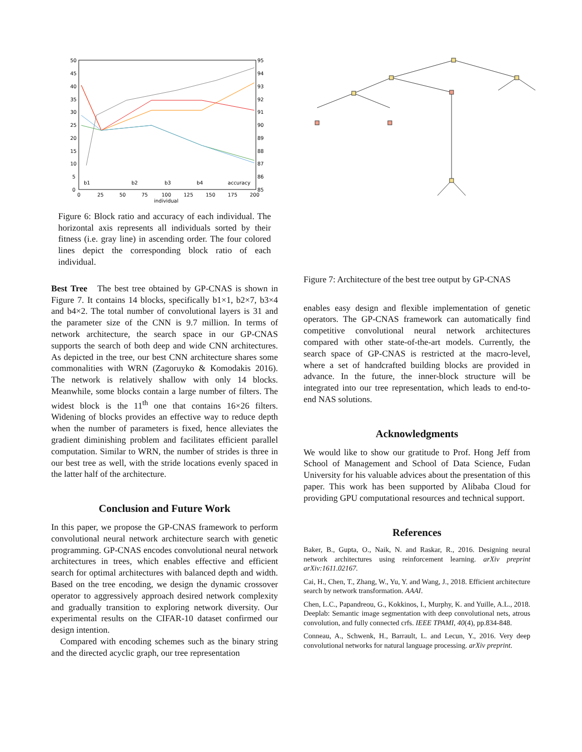50
45
40
35
30
25
20
15
10
5
0
95
94
93
92
91
90
89
88
87
86
85
0
25
50
75
100
125
150
175
200
individual
b1
b2
b3
b4
accuracy
Figure 6: Block ratio and accuracy of each individual. The horizontal axis represents all individuals sorted by their fitness (i.e. gray line) in ascending order. The four colored lines depict the corresponding block ratio of each individual.
Best Tree The best tree obtained by GP-CNAS is shown in Figure 7. It contains 14 blocks, specifically b1×1, b2×7, b3×4 and b4×2. The total number of convolutional layers is 31 and the parameter size of the CNN is 9.7 million. In terms of network architecture, the search space in our GP-CNAS supports the search of both deep and wide CNN architectures. As depicted in the tree, our best CNN architecture shares some commonalities with WRN (Zagoruyko & Komodakis 2016). The network is relatively shallow with only 14 blocks. Meanwhile, some blocks contain a large number of filters. The widest block is the 11<sup>th</sup> one that contains 16×26 filters. Widening of blocks provides an effective way to reduce depth when the number of parameters is fixed, hence alleviates the gradient diminishing problem and facilitates efficient parallel computation. Similar to WRN, the number of strides is three in our best tree as well, with the stride locations evenly spaced in the latter half of the architecture.
Conclusion and Future Work
In this paper, we propose the GP-CNAS framework to perform convolutional neural network architecture search with genetic programming. GP-CNAS encodes convolutional neural network architectures in trees, which enables effective and efficient search for optimal architectures with balanced depth and width. Based on the tree encoding, we design the dynamic crossover operator to aggressively approach desired network complexity and gradually transition to exploring network diversity. Our experimental results on the CIFAR-10 dataset confirmed our design intention.
Compared with encoding schemes such as the binary string and the directed acyclic graph, our tree representation
Figure 7: Architecture of the best tree output by GP-CNAS
enables easy design and flexible implementation of genetic operators. The GP-CNAS framework can automatically find competitive convolutional neural network architectures compared with other state-of-the-art models. Currently, the search space of GP-CNAS is restricted at the macro-level, where a set of handcrafted building blocks are provided in advance. In the future, the inner-block structure will be integrated into our tree representation, which leads to end-to-end NAS solutions.
Acknowledgments
We would like to show our gratitude to Prof. Hong Jeff from School of Management and School of Data Science, Fudan University for his valuable advices about the presentation of this paper. This work has been supported by Alibaba Cloud for providing GPU computational resources and technical support.
References
Baker, B., Gupta, O., Naik, N. and Raskar, R., 2016. Designing neural network architectures using reinforcement learning. arXiv preprint arXiv:1611.02167.
Cai, H., Chen, T., Zhang, W., Yu, Y. and Wang, J., 2018. Efficient architecture search by network transformation. AAAI.
Chen, L.C., Papandreou, G., Kokkinos, I., Murphy, K. and Yuille, A.L., 2018. Deeplab: Semantic image segmentation with deep convolutional nets, atrous convolution, and fully connected crfs. IEEE TPAMI, 40(4), pp.834-848.
Conneau, A., Schwenk, H., Barrault, L. and Lecun, Y., 2016. Very deep convolutional networks for natural language processing. arXiv preprint.